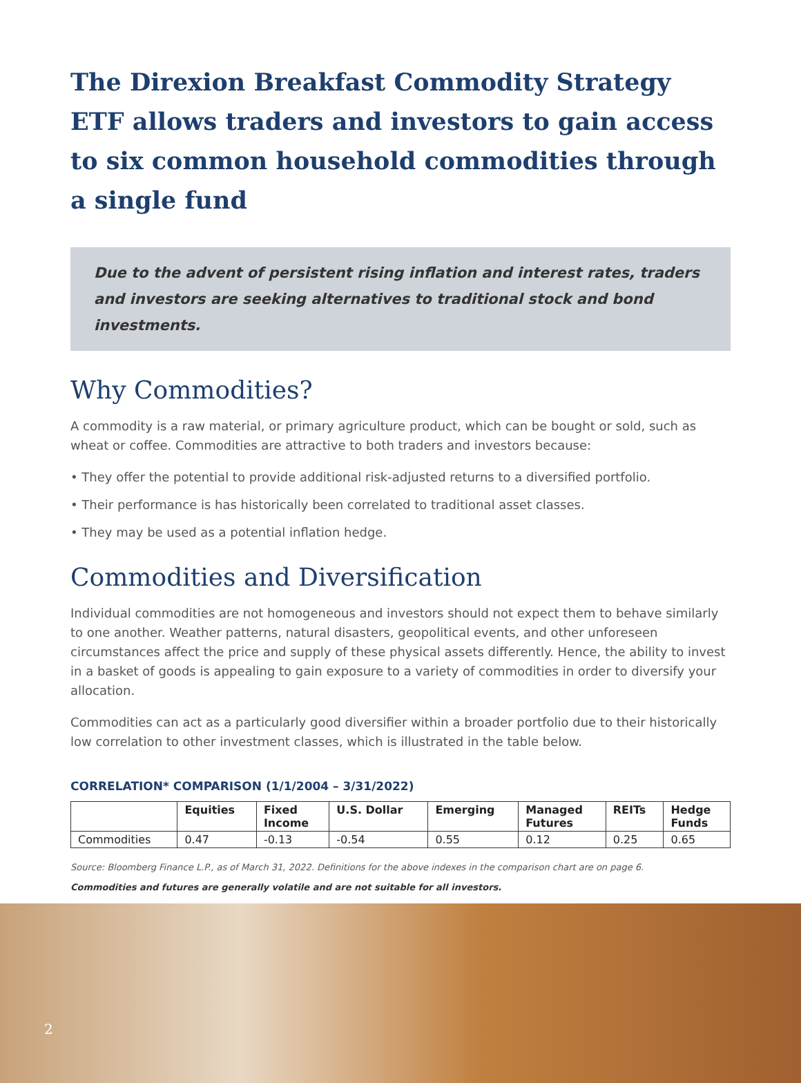The Direxion Breakfast Commodity Strategy ETF allows traders and investors to gain access to six common household commodities through a single fund
Due to the advent of persistent rising inflation and interest rates, traders and investors are seeking alternatives to traditional stock and bond investments.
Why Commodities?
A commodity is a raw material, or primary agriculture product, which can be bought or sold, such as wheat or coffee. Commodities are attractive to both traders and investors because:
• They offer the potential to provide additional risk-adjusted returns to a diversified portfolio.
• Their performance is has historically been correlated to traditional asset classes.
• They may be used as a potential inflation hedge.
Commodities and Diversification
Individual commodities are not homogeneous and investors should not expect them to behave similarly to one another. Weather patterns, natural disasters, geopolitical events, and other unforeseen circumstances affect the price and supply of these physical assets differently. Hence, the ability to invest in a basket of goods is appealing to gain exposure to a variety of commodities in order to diversify your allocation.
Commodities can act as a particularly good diversifier within a broader portfolio due to their historically low correlation to other investment classes, which is illustrated in the table below.
CORRELATION* COMPARISON (1/1/2004 – 3/31/2022)
| | Equities | Fixed Income | U.S. Dollar | Emerging | Managed Futures | REITs | Hedge Funds |
| --- | --- | --- | --- | --- | --- | --- | --- |
| Commodities | 0.47 | -0.13 | -0.54 | 0.55 | 0.12 | 0.25 | 0.65 |
Source: Bloomberg Finance L.P., as of March 31, 2022. Definitions for the above indexes in the comparison chart are on page 6.
Commodities and futures are generally volatile and are not suitable for all investors.
2